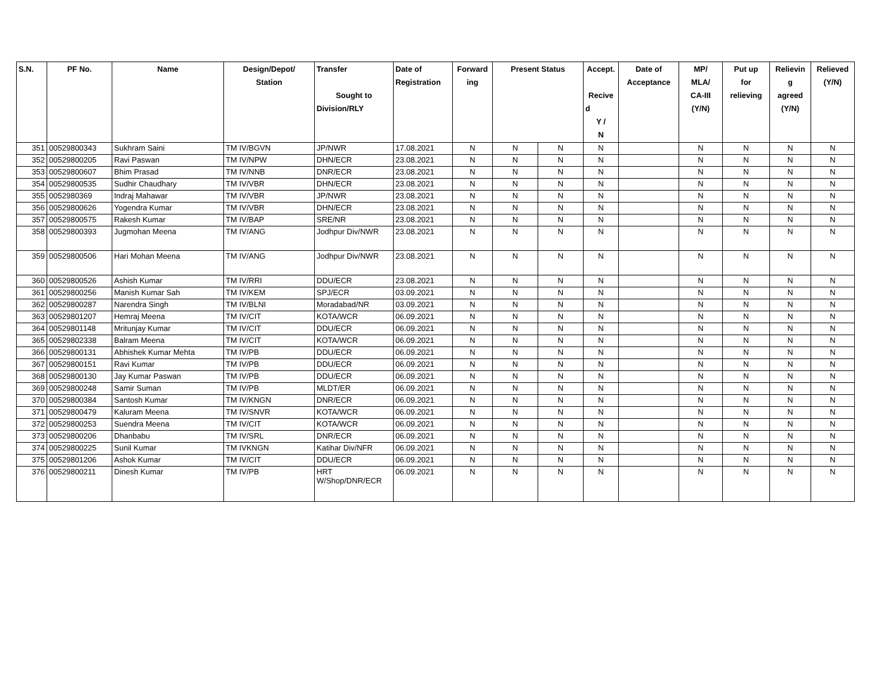| S.N. | PF No. | Name | Design/Depot/ Station | Transfer Sought to Division/RLY | Date of Registration | Forward ing | Present Status | | Accept. Recive d Y / N | Date of Acceptance | MP/ MLA/ CA-III (Y/N) | Put up for relieving | Relievin g agreed (Y/N) | Relieved (Y/N) |
| --- | --- | --- | --- | --- | --- | --- | --- | --- | --- | --- | --- | --- | --- | --- |
| 351 | 00529800343 | Sukhram Saini | TM IV/BGVN | JP/NWR | 17.08.2021 | N | N | N | N | | N | N | N | N |
| 352 | 00529800205 | Ravi Paswan | TM IV/NPW | DHN/ECR | 23.08.2021 | N | N | N | N | | N | N | N | N |
| 353 | 00529800607 | Bhim Prasad | TM IV/NNB | DNR/ECR | 23.08.2021 | N | N | N | N | | N | N | N | N |
| 354 | 00529800535 | Sudhir Chaudhary | TM IV/VBR | DHN/ECR | 23.08.2021 | N | N | N | N | | N | N | N | N |
| 355 | 0052980369 | Indraj Mahawar | TM IV/VBR | JP/NWR | 23.08.2021 | N | N | N | N | | N | N | N | N |
| 356 | 00529800626 | Yogendra Kumar | TM IV/VBR | DHN/ECR | 23.08.2021 | N | N | N | N | | N | N | N | N |
| 357 | 00529800575 | Rakesh Kumar | TM IV/BAP | SRE/NR | 23.08.2021 | N | N | N | N | | N | N | N | N |
| 358 | 00529800393 | Jugmohan Meena | TM IV/ANG | Jodhpur Div/NWR | 23.08.2021 | N | N | N | N | | N | N | N | N |
| 359 | 00529800506 | Hari Mohan Meena | TM IV/ANG | Jodhpur Div/NWR | 23.08.2021 | N | N | N | N | | N | N | N | N |
| 360 | 00529800526 | Ashish Kumar | TM IV/RRI | DDU/ECR | 23.08.2021 | N | N | N | N | | N | N | N | N |
| 361 | 00529800256 | Manish Kumar Sah | TM IV/KEM | SPJ/ECR | 03.09.2021 | N | N | N | N | | N | N | N | N |
| 362 | 00529800287 | Narendra Singh | TM IV/BLNI | Moradabad/NR | 03.09.2021 | N | N | N | N | | N | N | N | N |
| 363 | 00529801207 | Hemraj Meena | TM IV/CIT | KOTA/WCR | 06.09.2021 | N | N | N | N | | N | N | N | N |
| 364 | 00529801148 | Mritunjay Kumar | TM IV/CIT | DDU/ECR | 06.09.2021 | N | N | N | N | | N | N | N | N |
| 365 | 00529802338 | Balram Meena | TM IV/CIT | KOTA/WCR | 06.09.2021 | N | N | N | N | | N | N | N | N |
| 366 | 00529800131 | Abhishek Kumar Mehta | TM IV/PB | DDU/ECR | 06.09.2021 | N | N | N | N | | N | N | N | N |
| 367 | 00529800151 | Ravi Kumar | TM IV/PB | DDU/ECR | 06.09.2021 | N | N | N | N | | N | N | N | N |
| 368 | 00529800130 | Jay Kumar Paswan | TM IV/PB | DDU/ECR | 06.09.2021 | N | N | N | N | | N | N | N | N |
| 369 | 00529800248 | Samir Suman | TM IV/PB | MLDT/ER | 06.09.2021 | N | N | N | N | | N | N | N | N |
| 370 | 00529800384 | Santosh Kumar | TM IV/KNGN | DNR/ECR | 06.09.2021 | N | N | N | N | | N | N | N | N |
| 371 | 00529800479 | Kaluram Meena | TM IV/SNVR | KOTA/WCR | 06.09.2021 | N | N | N | N | | N | N | N | N |
| 372 | 00529800253 | Suendra Meena | TM IV/CIT | KOTA/WCR | 06.09.2021 | N | N | N | N | | N | N | N | N |
| 373 | 00529800206 | Dhanbabu | TM IV/SRL | DNR/ECR | 06.09.2021 | N | N | N | N | | N | N | N | N |
| 374 | 00529800225 | Sunil Kumar | TM IVKNGN | Katihar Div/NFR | 06.09.2021 | N | N | N | N | | N | N | N | N |
| 375 | 00529801206 | Ashok Kumar | TM IV/CIT | DDU/ECR | 06.09.2021 | N | N | N | N | | N | N | N | N |
| 376 | 00529800211 | Dinesh Kumar | TM IV/PB | HRT W/Shop/DNR/ECR | 06.09.2021 | N | N | N | N | | N | N | N | N |